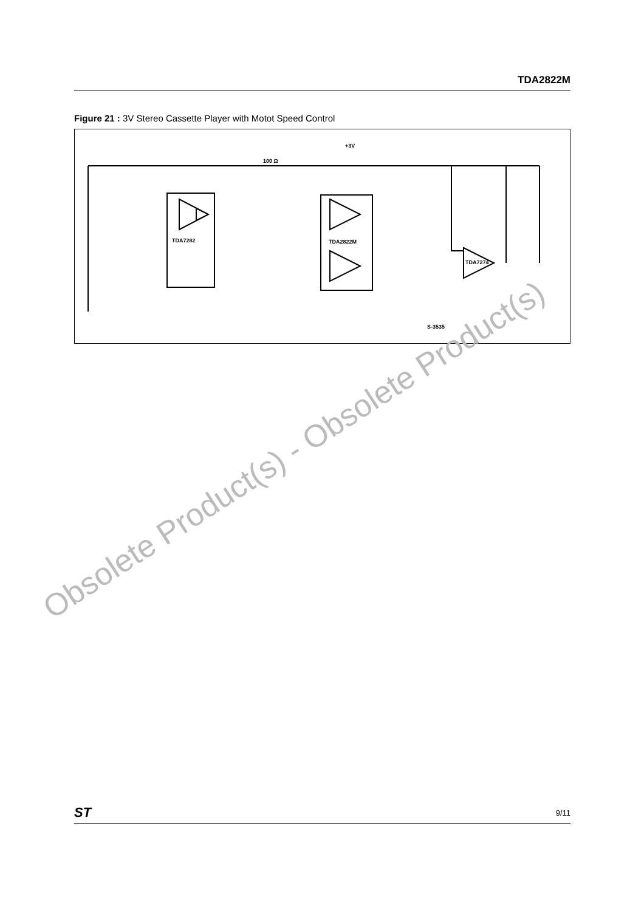TDA2822M
Figure 21 : 3V Stereo Cassette Player with Motot Speed Control
+3V
TDA7282
TDA2822M
TDA7274
100 Ω
S-3535
Obsolete Product(s) - Obsolete Product(s)
ST 9/11